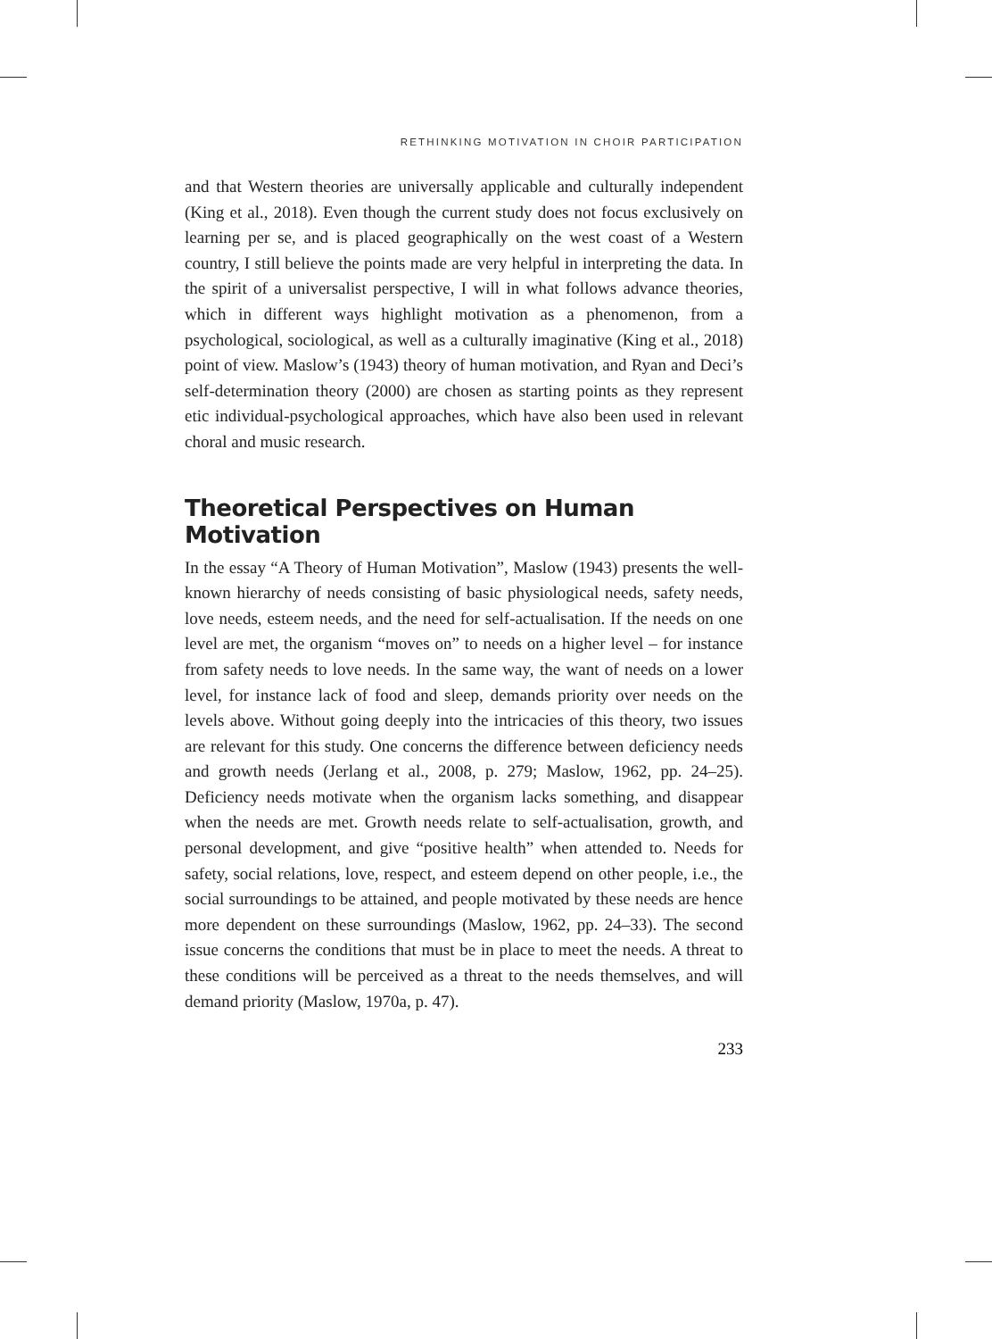RETHINKING MOTIVATION IN CHOIR PARTICIPATION
and that Western theories are universally applicable and culturally independent (King et al., 2018). Even though the current study does not focus exclusively on learning per se, and is placed geographically on the west coast of a Western country, I still believe the points made are very helpful in interpreting the data. In the spirit of a universalist perspective, I will in what follows advance theories, which in different ways highlight motivation as a phenomenon, from a psychological, sociological, as well as a culturally imaginative (King et al., 2018) point of view. Maslow’s (1943) theory of human motivation, and Ryan and Deci’s self-determination theory (2000) are chosen as starting points as they represent etic individual-psychological approaches, which have also been used in relevant choral and music research.
Theoretical Perspectives on Human Motivation
In the essay “A Theory of Human Motivation”, Maslow (1943) presents the well-known hierarchy of needs consisting of basic physiological needs, safety needs, love needs, esteem needs, and the need for self-actualisation. If the needs on one level are met, the organism “moves on” to needs on a higher level – for instance from safety needs to love needs. In the same way, the want of needs on a lower level, for instance lack of food and sleep, demands priority over needs on the levels above. Without going deeply into the intricacies of this theory, two issues are relevant for this study. One concerns the difference between deficiency needs and growth needs (Jerlang et al., 2008, p. 279; Maslow, 1962, pp. 24–25). Deficiency needs motivate when the organism lacks something, and disappear when the needs are met. Growth needs relate to self-actualisation, growth, and personal development, and give “positive health” when attended to. Needs for safety, social relations, love, respect, and esteem depend on other people, i.e., the social surroundings to be attained, and people motivated by these needs are hence more dependent on these surroundings (Maslow, 1962, pp. 24–33). The second issue concerns the conditions that must be in place to meet the needs. A threat to these conditions will be perceived as a threat to the needs themselves, and will demand priority (Maslow, 1970a, p. 47).
233